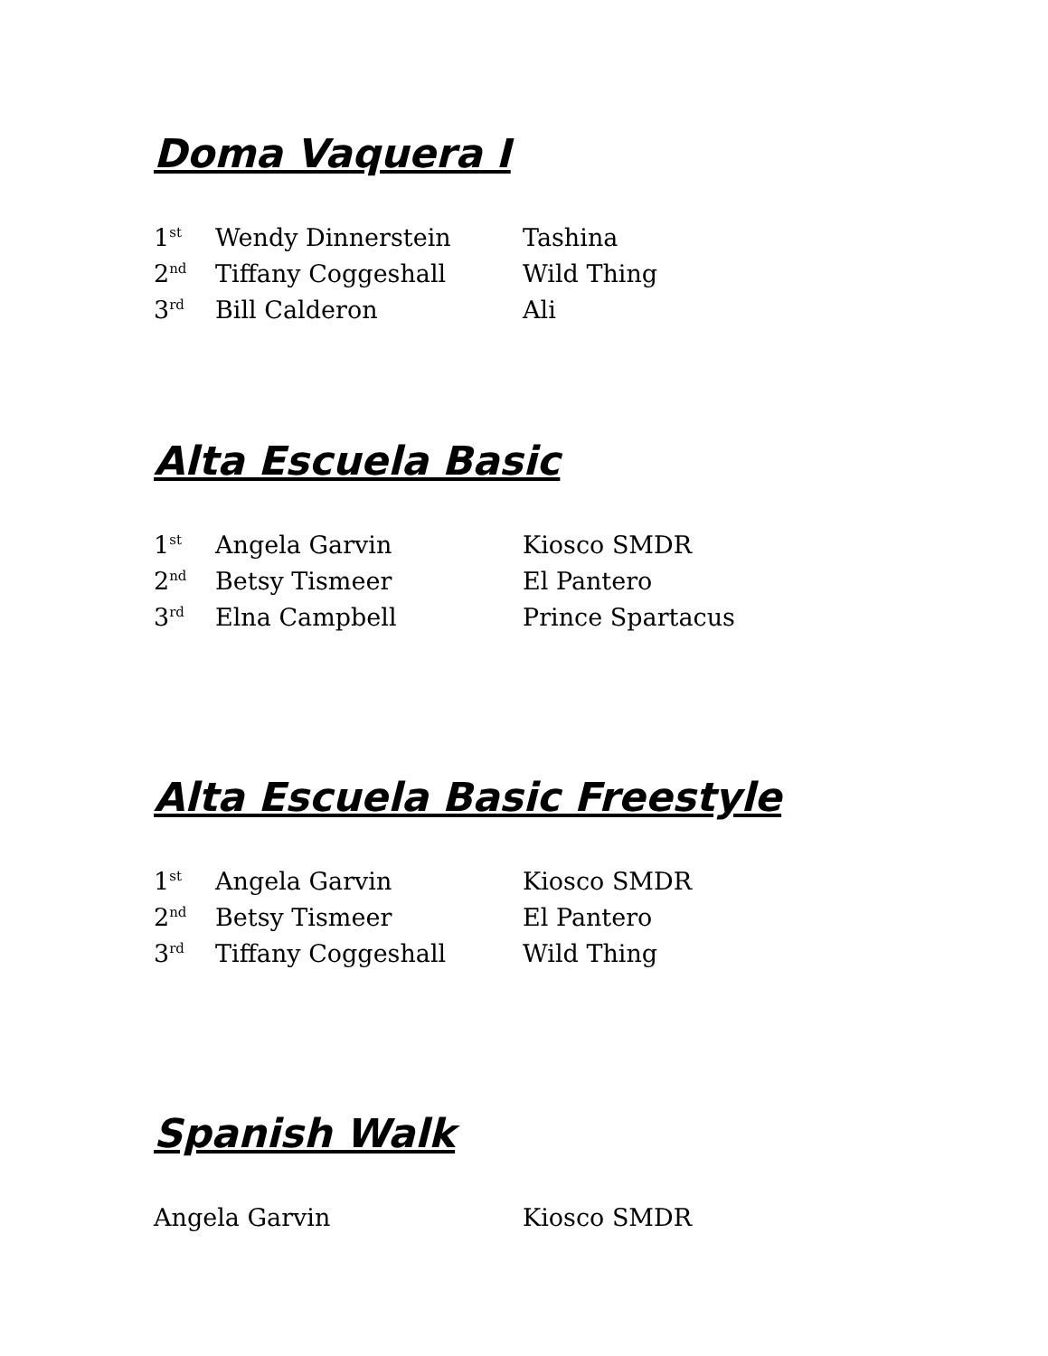Doma Vaquera I
| 1<sup>st</sup> | Wendy Dinnerstein | Tashina |
| 2<sup>nd</sup> | Tiffany Coggeshall | Wild Thing |
| 3<sup>rd</sup> | Bill Calderon | Ali |
Alta Escuela Basic
| 1<sup>st</sup> | Angela Garvin | Kiosco SMDR |
| 2<sup>nd</sup> | Betsy Tismeer | El Pantero |
| 3<sup>rd</sup> | Elna Campbell | Prince Spartacus |
Alta Escuela Basic Freestyle
| 1<sup>st</sup> | Angela Garvin | Kiosco SMDR |
| 2<sup>nd</sup> | Betsy Tismeer | El Pantero |
| 3<sup>rd</sup> | Tiffany Coggeshall | Wild Thing |
Spanish Walk
| Angela Garvin | Kiosco SMDR |